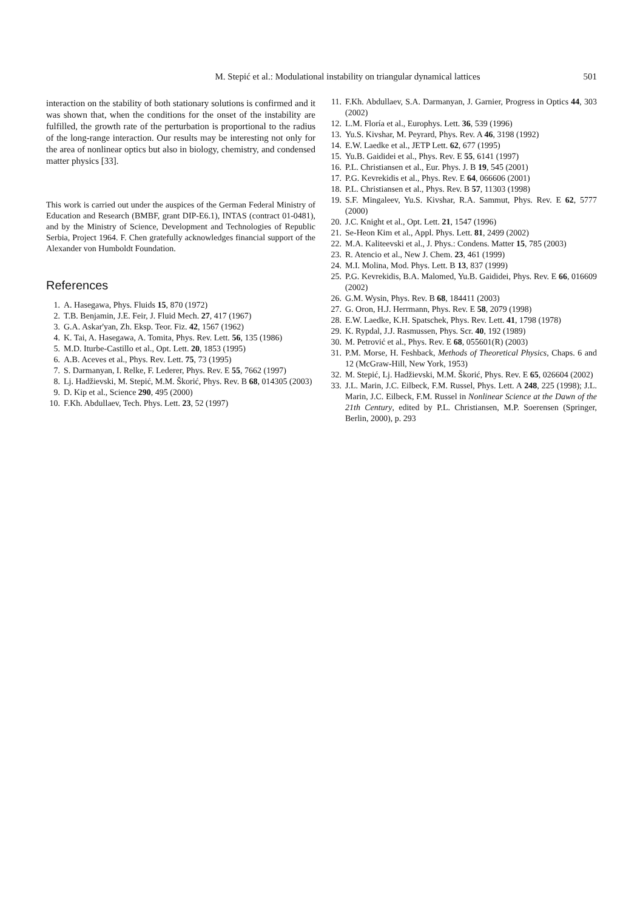M. Stepić et al.: Modulational instability on triangular dynamical lattices 501
interaction on the stability of both stationary solutions is confirmed and it was shown that, when the conditions for the onset of the instability are fulfilled, the growth rate of the perturbation is proportional to the radius of the long-range interaction. Our results may be interesting not only for the area of nonlinear optics but also in biology, chemistry, and condensed matter physics [33].
This work is carried out under the auspices of the German Federal Ministry of Education and Research (BMBF, grant DIP-E6.1), INTAS (contract 01-0481), and by the Ministry of Science, Development and Technologies of Republic Serbia, Project 1964. F. Chen gratefully acknowledges financial support of the Alexander von Humboldt Foundation.
References
1. A. Hasegawa, Phys. Fluids 15, 870 (1972)
2. T.B. Benjamin, J.E. Feir, J. Fluid Mech. 27, 417 (1967)
3. G.A. Askar'yan, Zh. Eksp. Teor. Fiz. 42, 1567 (1962)
4. K. Tai, A. Hasegawa, A. Tomita, Phys. Rev. Lett. 56, 135 (1986)
5. M.D. Iturbe-Castillo et al., Opt. Lett. 20, 1853 (1995)
6. A.B. Aceves et al., Phys. Rev. Lett. 75, 73 (1995)
7. S. Darmanyan, I. Relke, F. Lederer, Phys. Rev. E 55, 7662 (1997)
8. Lj. Hadžievski, M. Stepić, M.M. Škorić, Phys. Rev. B 68, 014305 (2003)
9. D. Kip et al., Science 290, 495 (2000)
10. F.Kh. Abdullaev, Tech. Phys. Lett. 23, 52 (1997)
11. F.Kh. Abdullaev, S.A. Darmanyan, J. Garnier, Progress in Optics 44, 303 (2002)
12. L.M. Floría et al., Europhys. Lett. 36, 539 (1996)
13. Yu.S. Kivshar, M. Peyrard, Phys. Rev. A 46, 3198 (1992)
14. E.W. Laedke et al., JETP Lett. 62, 677 (1995)
15. Yu.B. Gaididei et al., Phys. Rev. E 55, 6141 (1997)
16. P.L. Christiansen et al., Eur. Phys. J. B 19, 545 (2001)
17. P.G. Kevrekidis et al., Phys. Rev. E 64, 066606 (2001)
18. P.L. Christiansen et al., Phys. Rev. B 57, 11303 (1998)
19. S.F. Mingaleev, Yu.S. Kivshar, R.A. Sammut, Phys. Rev. E 62, 5777 (2000)
20. J.C. Knight et al., Opt. Lett. 21, 1547 (1996)
21. Se-Heon Kim et al., Appl. Phys. Lett. 81, 2499 (2002)
22. M.A. Kaliteevski et al., J. Phys.: Condens. Matter 15, 785 (2003)
23. R. Atencio et al., New J. Chem. 23, 461 (1999)
24. M.I. Molina, Mod. Phys. Lett. B 13, 837 (1999)
25. P.G. Kevrekidis, B.A. Malomed, Yu.B. Gaididei, Phys. Rev. E 66, 016609 (2002)
26. G.M. Wysin, Phys. Rev. B 68, 184411 (2003)
27. G. Oron, H.J. Herrmann, Phys. Rev. E 58, 2079 (1998)
28. E.W. Laedke, K.H. Spatschek, Phys. Rev. Lett. 41, 1798 (1978)
29. K. Rypdal, J.J. Rasmussen, Phys. Scr. 40, 192 (1989)
30. M. Petrović et al., Phys. Rev. E 68, 055601(R) (2003)
31. P.M. Morse, H. Feshback, Methods of Theoretical Physics, Chaps. 6 and 12 (McGraw-Hill, New York, 1953)
32. M. Stepić, Lj. Hadžievski, M.M. Škorić, Phys. Rev. E 65, 026604 (2002)
33. J.L. Marin, J.C. Eilbeck, F.M. Russel, Phys. Lett. A 248, 225 (1998); J.L. Marin, J.C. Eilbeck, F.M. Russel in Nonlinear Science at the Dawn of the 21th Century, edited by P.L. Christiansen, M.P. Soerensen (Springer, Berlin, 2000), p. 293